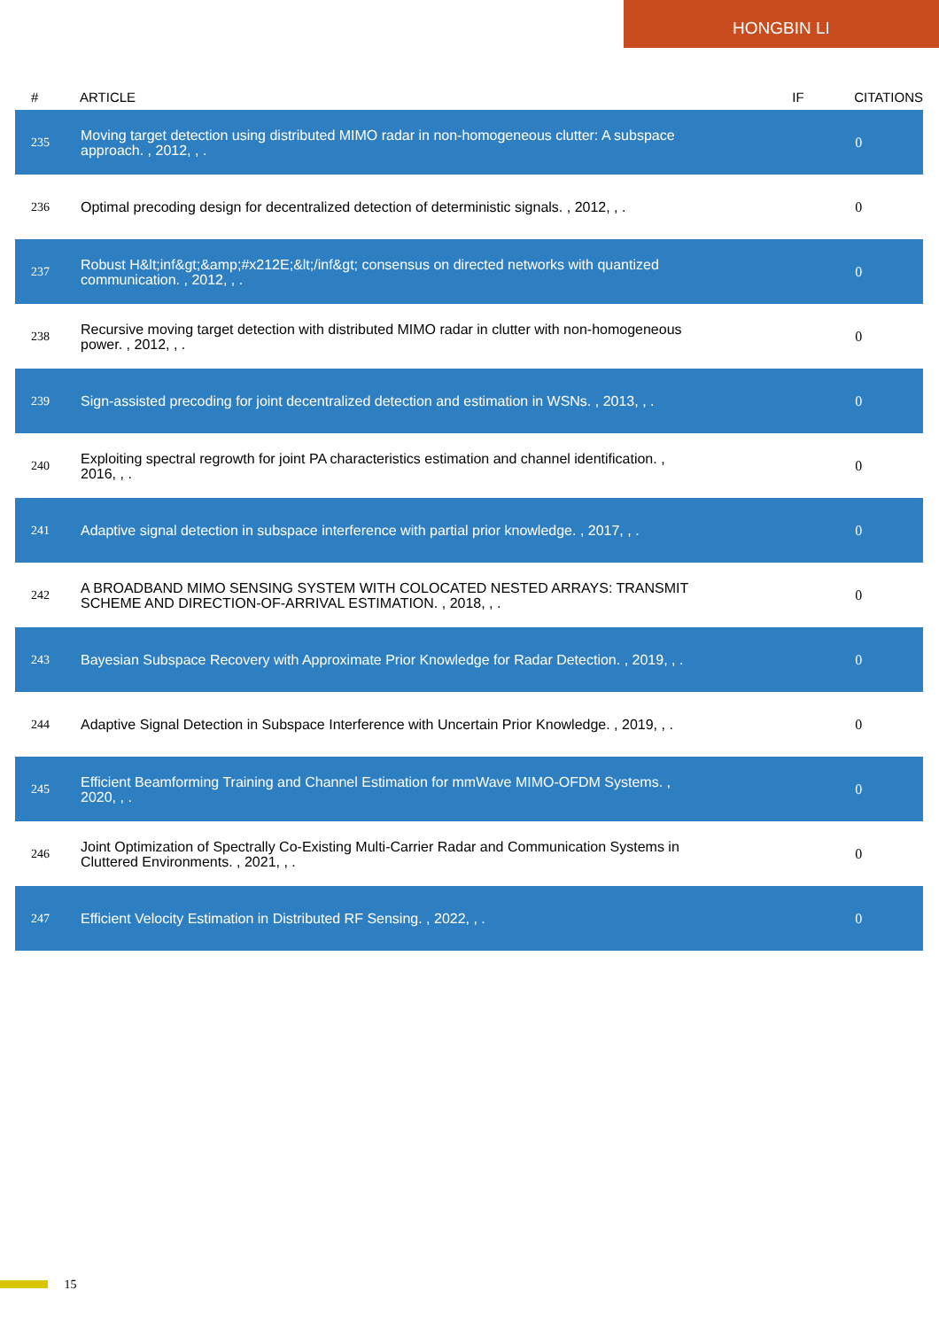HONGBIN LI
| # | ARTICLE | IF | CITATIONS |
| --- | --- | --- | --- |
| 235 | Moving target detection using distributed MIMO radar in non-homogeneous clutter: A subspace approach. , 2012, , . | | 0 |
| 236 | Optimal precoding design for decentralized detection of deterministic signals. , 2012, , . | | 0 |
| 237 | Robust H&lt;inf&gt;&amp;#x212E;&lt;/inf&gt; consensus on directed networks with quantized communication. , 2012, , . | | 0 |
| 238 | Recursive moving target detection with distributed MIMO radar in clutter with non-homogeneous power. , 2012, , . | | 0 |
| 239 | Sign-assisted precoding for joint decentralized detection and estimation in WSNs. , 2013, , . | | 0 |
| 240 | Exploiting spectral regrowth for joint PA characteristics estimation and channel identification. , 2016, , . | | 0 |
| 241 | Adaptive signal detection in subspace interference with partial prior knowledge. , 2017, , . | | 0 |
| 242 | A BROADBAND MIMO SENSING SYSTEM WITH COLOCATED NESTED ARRAYS: TRANSMIT SCHEME AND DIRECTION-OF-ARRIVAL ESTIMATION. , 2018, , . | | 0 |
| 243 | Bayesian Subspace Recovery with Approximate Prior Knowledge for Radar Detection. , 2019, , . | | 0 |
| 244 | Adaptive Signal Detection in Subspace Interference with Uncertain Prior Knowledge. , 2019, , . | | 0 |
| 245 | Efficient Beamforming Training and Channel Estimation for mmWave MIMO-OFDM Systems. , 2020, , . | | 0 |
| 246 | Joint Optimization of Spectrally Co-Existing Multi-Carrier Radar and Communication Systems in Cluttered Environments. , 2021, , . | | 0 |
| 247 | Efficient Velocity Estimation in Distributed RF Sensing. , 2022, , . | | 0 |
15